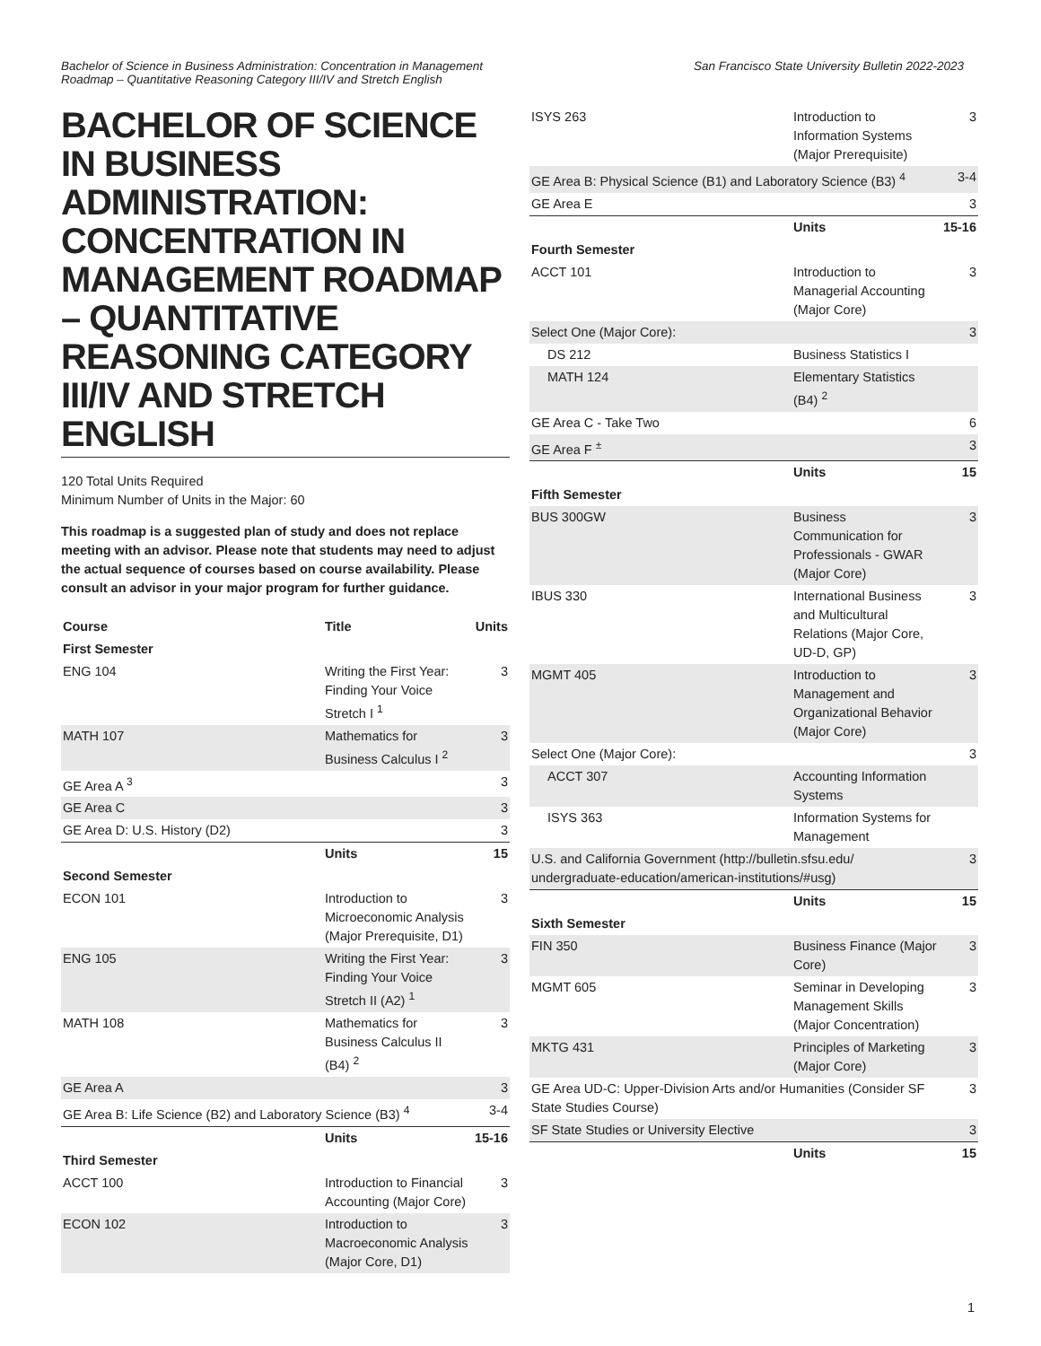Bachelor of Science in Business Administration: Concentration in Management Roadmap – Quantitative Reasoning Category III/IV and Stretch English
San Francisco State University Bulletin 2022-2023
BACHELOR OF SCIENCE IN BUSINESS ADMINISTRATION: CONCENTRATION IN MANAGEMENT ROADMAP – QUANTITATIVE REASONING CATEGORY III/IV AND STRETCH ENGLISH
120 Total Units Required
Minimum Number of Units in the Major: 60
This roadmap is a suggested plan of study and does not replace meeting with an advisor. Please note that students may need to adjust the actual sequence of courses based on course availability. Please consult an advisor in your major program for further guidance.
| Course | Title | Units |
| --- | --- | --- |
| First Semester | | |
| ENG 104 | Writing the First Year: Finding Your Voice Stretch I <sup>1</sup> | 3 |
| MATH 107 | Mathematics for Business Calculus I <sup>2</sup> | 3 |
| GE Area A <sup>3</sup> | | 3 |
| GE Area C | | 3 |
| GE Area D: U.S. History (D2) | | 3 |
| | Units | 15 |
| Second Semester | | |
| ECON 101 | Introduction to Microeconomic Analysis (Major Prerequisite, D1) | 3 |
| ENG 105 | Writing the First Year: Finding Your Voice Stretch II (A2) <sup>1</sup> | 3 |
| MATH 108 | Mathematics for Business Calculus II (B4) <sup>2</sup> | 3 |
| GE Area A | | 3 |
| GE Area B: Life Science (B2) and Laboratory Science (B3) <sup>4</sup> | | 3-4 |
| | Units | 15-16 |
| Third Semester | | |
| ACCT 100 | Introduction to Financial Accounting (Major Core) | 3 |
| ECON 102 | Introduction to Macroeconomic Analysis (Major Core, D1) | 3 |
| ISYS 263 | Introduction to Information Systems (Major Prerequisite) | 3 |
| GE Area B: Physical Science (B1) and Laboratory Science (B3) <sup>4</sup> | | 3-4 |
| GE Area E | | 3 |
| | Units | 15-16 |
| Fourth Semester | | |
| ACCT 101 | Introduction to Managerial Accounting (Major Core) | 3 |
| Select One (Major Core): | | 3 |
| DS 212 | Business Statistics I | |
| MATH 124 | Elementary Statistics (B4) <sup>2</sup> | |
| GE Area C - Take Two | | 6 |
| GE Area F <sup>±</sup> | | 3 |
| | Units | 15 |
| Fifth Semester | | |
| BUS 300GW | Business Communication for Professionals - GWAR (Major Core) | 3 |
| IBUS 330 | International Business and Multicultural Relations (Major Core, UD-D, GP) | 3 |
| MGMT 405 | Introduction to Management and Organizational Behavior (Major Core) | 3 |
| Select One (Major Core): | | 3 |
| ACCT 307 | Accounting Information Systems | |
| ISYS 363 | Information Systems for Management | |
| U.S. and California Government (http://bulletin.sfsu.edu/ undergraduate-education/american-institutions/#usg) | | 3 |
| | Units | 15 |
| Sixth Semester | | |
| FIN 350 | Business Finance (Major Core) | 3 |
| MGMT 605 | Seminar in Developing Management Skills (Major Concentration) | 3 |
| MKTG 431 | Principles of Marketing (Major Core) | 3 |
| GE Area UD-C: Upper-Division Arts and/or Humanities (Consider SF State Studies Course) | | 3 |
| SF State Studies or University Elective | | 3 |
| | Units | 15 |
1